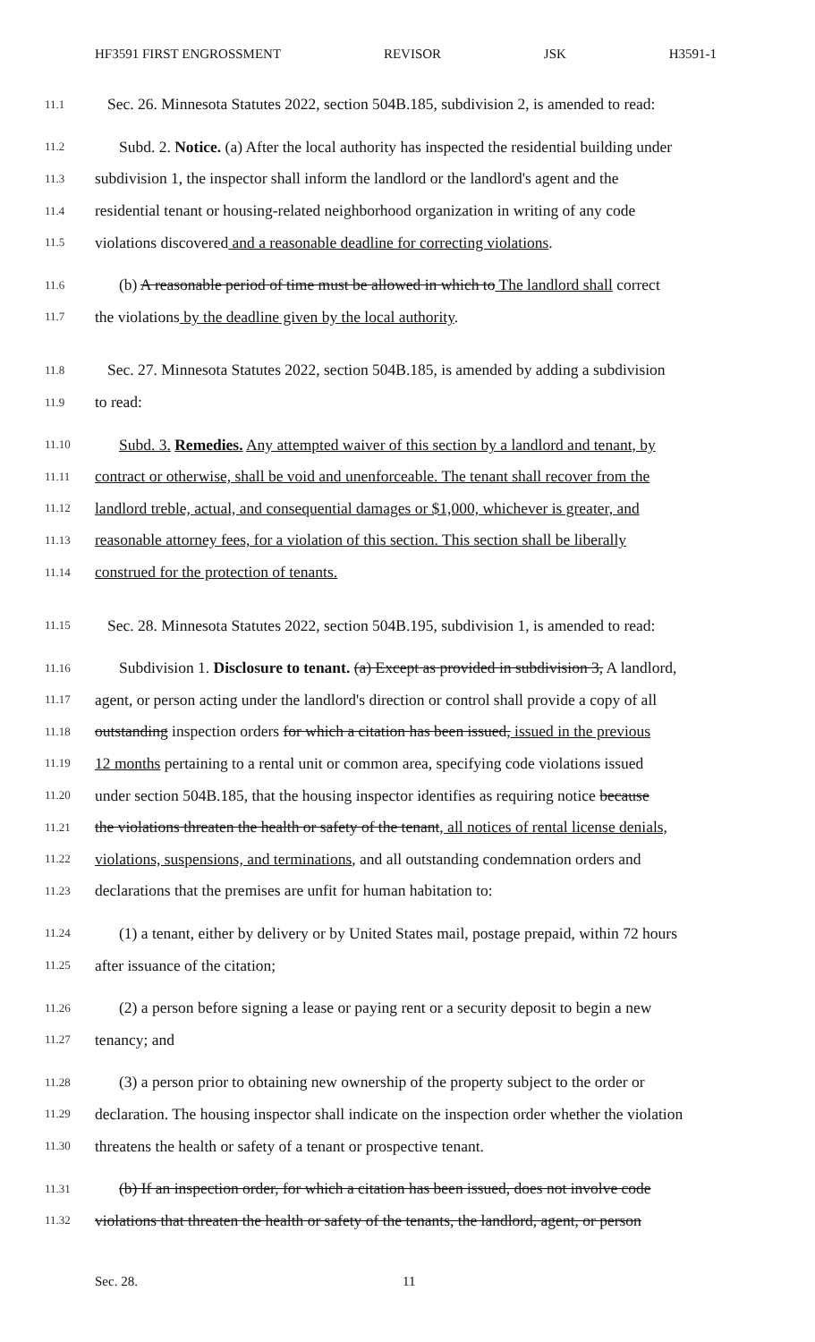HF3591 FIRST ENGROSSMENT REVISOR JSK H3591-1
11.1 Sec. 26. Minnesota Statutes 2022, section 504B.185, subdivision 2, is amended to read:
11.2 Subd. 2. Notice. (a) After the local authority has inspected the residential building under
11.3 subdivision 1, the inspector shall inform the landlord or the landlord's agent and the
11.4 residential tenant or housing-related neighborhood organization in writing of any code
11.5 violations discovered and a reasonable deadline for correcting violations.
11.6 (b) A reasonable period of time must be allowed in which to The landlord shall correct
11.7 the violations by the deadline given by the local authority.
11.8 Sec. 27. Minnesota Statutes 2022, section 504B.185, is amended by adding a subdivision
11.9 to read:
11.10 Subd. 3. Remedies. Any attempted waiver of this section by a landlord and tenant, by
11.11 contract or otherwise, shall be void and unenforceable. The tenant shall recover from the
11.12 landlord treble, actual, and consequential damages or $1,000, whichever is greater, and
11.13 reasonable attorney fees, for a violation of this section. This section shall be liberally
11.14 construed for the protection of tenants.
11.15 Sec. 28. Minnesota Statutes 2022, section 504B.195, subdivision 1, is amended to read:
11.16 Subdivision 1. Disclosure to tenant. (a) Except as provided in subdivision 3, A landlord,
11.17 agent, or person acting under the landlord's direction or control shall provide a copy of all
11.18 outstanding inspection orders for which a citation has been issued, issued in the previous
11.19 12 months pertaining to a rental unit or common area, specifying code violations issued
11.20 under section 504B.185, that the housing inspector identifies as requiring notice because
11.21 the violations threaten the health or safety of the tenant, all notices of rental license denials,
11.22 violations, suspensions, and terminations, and all outstanding condemnation orders and
11.23 declarations that the premises are unfit for human habitation to:
11.24 (1) a tenant, either by delivery or by United States mail, postage prepaid, within 72 hours
11.25 after issuance of the citation;
11.26 (2) a person before signing a lease or paying rent or a security deposit to begin a new
11.27 tenancy; and
11.28 (3) a person prior to obtaining new ownership of the property subject to the order or
11.29 declaration. The housing inspector shall indicate on the inspection order whether the violation
11.30 threatens the health or safety of a tenant or prospective tenant.
11.31 (b) If an inspection order, for which a citation has been issued, does not involve code
11.32 violations that threaten the health or safety of the tenants, the landlord, agent, or person
Sec. 28. 11